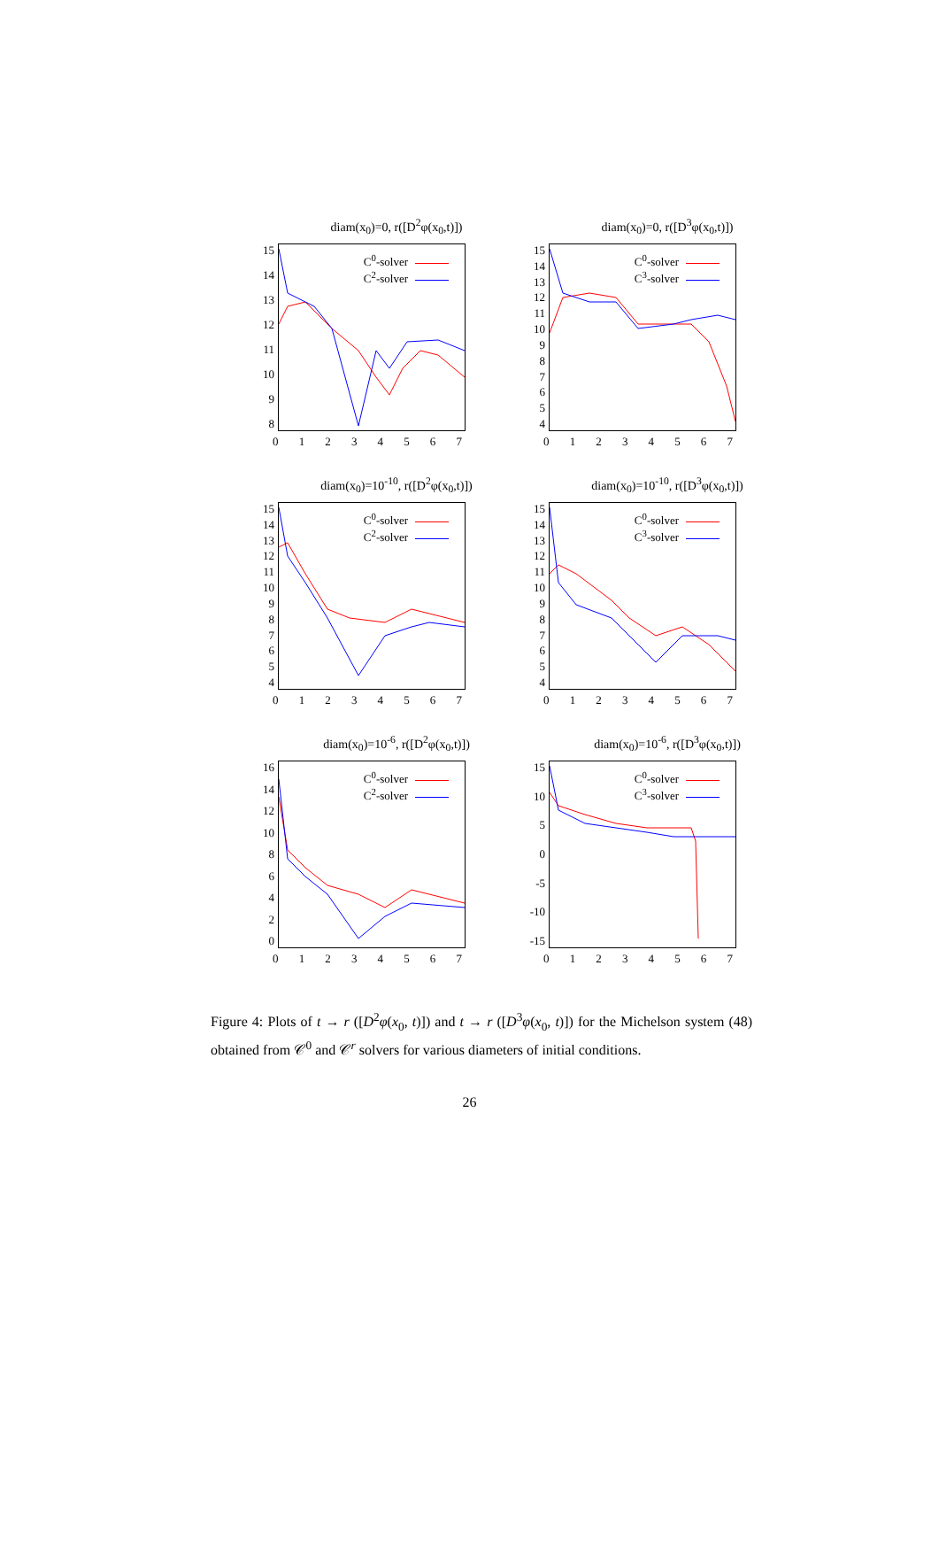diam(x<sub>0</sub>)=0, r([D<sup>2</sup>φ(x<sub>0</sub>,t)])
15
14
13
12
11
10
9
8
C<sup>0</sup>-solver
C<sup>2</sup>-solver
01234567
diam(x<sub>0</sub>)=0, r([D<sup>3</sup>φ(x<sub>0</sub>,t)])
15
14
13
12
11
10
987654
C<sup>0</sup>-solver
C<sup>3</sup>-solver
01234567
diam(x<sub>0</sub>)=10<sup>-10</sup>, r([D<sup>2</sup>φ(x<sub>0</sub>,t)])
15
14
13
12
11
10
987654
C<sup>0</sup>-solver
C<sup>2</sup>-solver
01234567
diam(x<sub>0</sub>)=10<sup>-10</sup>, r([D<sup>3</sup>φ(x<sub>0</sub>,t)])
15
14
13
12
11
10
987654
C<sup>0</sup>-solver
C<sup>3</sup>-solver
01234567
diam(x<sub>0</sub>)=10<sup>-6</sup>, r([D<sup>2</sup>φ(x<sub>0</sub>,t)])
16
14
12
10
86420
C<sup>0</sup>-solver
C<sup>2</sup>-solver
01234567
diam(x<sub>0</sub>)=10<sup>-6</sup>, r([D<sup>3</sup>φ(x<sub>0</sub>,t)])
15
10
5
0
-5
-10
-15
C<sup>0</sup>-solver
C<sup>3</sup>-solver
01234567
Figure 4: Plots of t → r ([D<sup>2</sup>φ(x<sub>0</sub>, t)]) and t → r ([D<sup>3</sup>φ(x<sub>0</sub>, t)]) for the Michelson system (48) obtained from 𝒞<sup>0</sup> and 𝒞<sup>r</sup> solvers for various diameters of initial conditions.
26